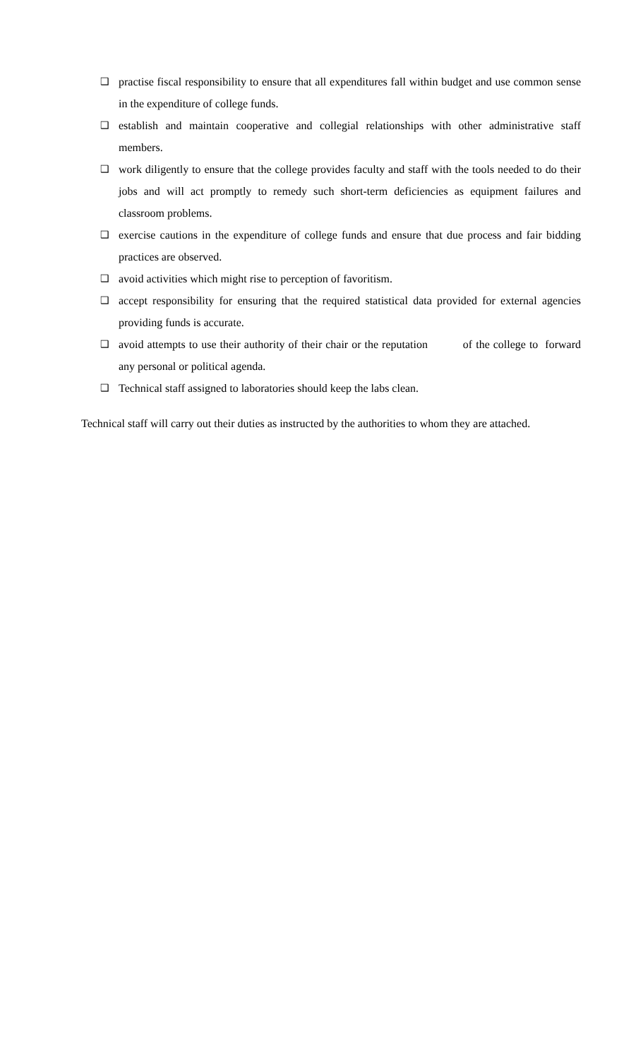❑ practise fiscal responsibility to ensure that all expenditures fall within budget and use common sense in the expenditure of college funds.
❑ establish and maintain cooperative and collegial relationships with other administrative staff members.
❑ work diligently to ensure that the college provides faculty and staff with the tools needed to do their jobs and will act promptly to remedy such short-term deficiencies as equipment failures and classroom problems.
❑ exercise cautions in the expenditure of college funds and ensure that due process and fair bidding practices are observed.
❑ avoid activities which might rise to perception of favoritism.
❑ accept responsibility for ensuring that the required statistical data provided for external agencies providing funds is accurate.
❑ avoid attempts to use their authority of their chair or the reputation of the college to forward any personal or political agenda.
❑ Technical staff assigned to laboratories should keep the labs clean.
Technical staff will carry out their duties as instructed by the authorities to whom they are attached.